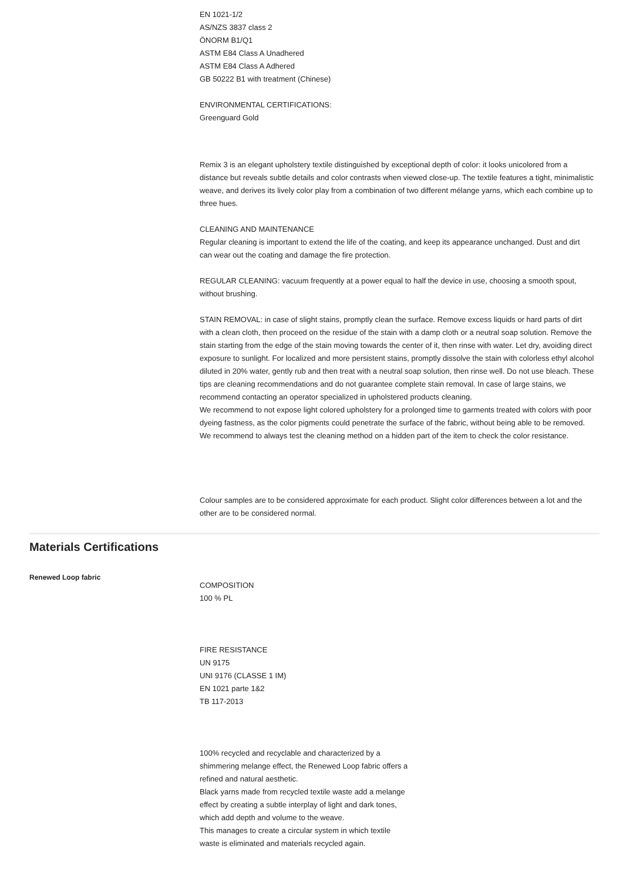EN 1021-1/2
AS/NZS 3837 class 2
ÖNORM B1/Q1
ASTM E84 Class A Unadhered
ASTM E84 Class A Adhered
GB 50222 B1 with treatment (Chinese)
ENVIRONMENTAL CERTIFICATIONS:
Greenguard Gold
Remix 3 is an elegant upholstery textile distinguished by exceptional depth of color: it looks unicolored from a distance but reveals subtle details and color contrasts when viewed close-up. The textile features a tight, minimalistic weave, and derives its lively color play from a combination of two different mélange yarns, which each combine up to three hues.
CLEANING AND MAINTENANCE
Regular cleaning is important to extend the life of the coating, and keep its appearance unchanged. Dust and dirt can wear out the coating and damage the fire protection.
REGULAR CLEANING: vacuum frequently at a power equal to half the device in use, choosing a smooth spout, without brushing.
STAIN REMOVAL: in case of slight stains, promptly clean the surface. Remove excess liquids or hard parts of dirt with a clean cloth, then proceed on the residue of the stain with a damp cloth or a neutral soap solution. Remove the stain starting from the edge of the stain moving towards the center of it, then rinse with water. Let dry, avoiding direct exposure to sunlight. For localized and more persistent stains, promptly dissolve the stain with colorless ethyl alcohol diluted in 20% water, gently rub and then treat with a neutral soap solution, then rinse well. Do not use bleach. These tips are cleaning recommendations and do not guarantee complete stain removal. In case of large stains, we recommend contacting an operator specialized in upholstered products cleaning.
We recommend to not expose light colored upholstery for a prolonged time to garments treated with colors with poor dyeing fastness, as the color pigments could penetrate the surface of the fabric, without being able to be removed.
We recommend to always test the cleaning method on a hidden part of the item to check the color resistance.
Colour samples are to be considered approximate for each product. Slight color differences between a lot and the other are to be considered normal.
Materials Certifications
Renewed Loop fabric
COMPOSITION
100 % PL
FIRE RESISTANCE
UN 9175
UNI 9176 (CLASSE 1 IM)
EN 1021 parte 1&2
TB 117-2013
100% recycled and recyclable and characterized by a shimmering melange effect, the Renewed Loop fabric offers a refined and natural aesthetic.
Black yarns made from recycled textile waste add a melange effect by creating a subtle interplay of light and dark tones, which add depth and volume to the weave.
This manages to create a circular system in which textile waste is eliminated and materials recycled again.